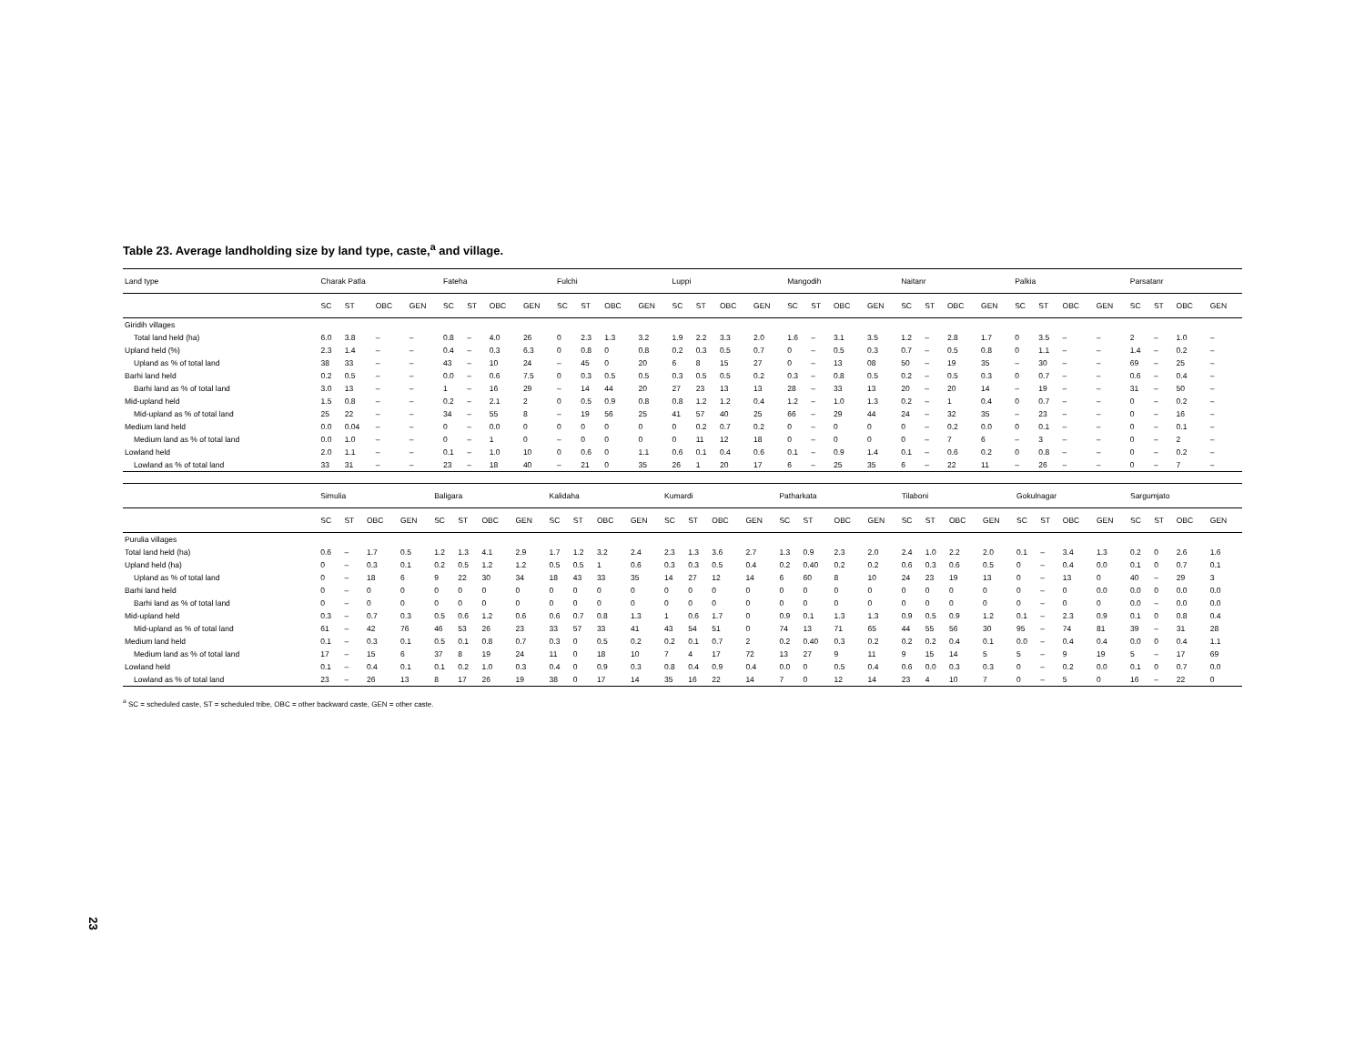Table 23. Average landholding size by land type, caste,<sup>a</sup> and village.
| Land type | Charak Patla | | | | Fateha | | | | Fulchi | | | | Luppi | | | | Mangodih | | | | Naitanr | | | | Palkia | | | | Parsatanr | | | |
| --- | --- | --- | --- | --- | --- | --- | --- | --- | --- | --- | --- | --- | --- | --- | --- | --- | --- | --- | --- | --- | --- | --- | --- | --- | --- | --- | --- | --- | --- | --- | --- | --- |
| | SC | ST | OBC | GEN | SC | ST | OBC | GEN | SC | ST | OBC | GEN | SC | ST | OBC | GEN | SC | ST | OBC | GEN | SC | ST | OBC | GEN | SC | ST | OBC | GEN | SC | ST | OBC | GEN |
| Giridih villages | | | | | | | | | | | | | | | | | | | | | | | | | | | | | | | | |
| Total land held (ha) | 6.0 | 3.8 | – | – | 0.8 | – | 4.0 | 26 | 0 | 2.3 | 1.3 | 3.2 | 1.9 | 2.2 | 3.3 | 2.0 | 1.6 | – | 3.1 | 3.5 | 1.2 | – | 2.8 | 1.7 | 0 | 3.5 | – | – | 2 | – | 1.0 | – |
| Upland held (%) | 2.3 | 1.4 | – | – | 0.4 | – | 0.3 | 6.3 | 0 | 0.8 | 0 | 0.8 | 0.2 | 0.3 | 0.5 | 0.7 | 0 | – | 0.5 | 0.3 | 0.7 | – | 0.5 | 0.8 | 0 | 1.1 | – | – | 1.4 | – | 0.2 | – |
| Upland as % of total land | 38 | 33 | – | – | 43 | – | 10 | 24 | – | 45 | 0 | 20 | 6 | 8 | 15 | 27 | 0 | – | 13 | 08 | 50 | – | 19 | 35 | – | 30 | – | – | 69 | – | 25 | – |
| Barhi land held | 0.2 | 0.5 | – | – | 0.0 | – | 0.6 | 7.5 | 0 | 0.3 | 0.5 | 0.5 | 0.3 | 0.5 | 0.5 | 0.2 | 0.3 | – | 0.8 | 0.5 | 0.2 | – | 0.5 | 0.3 | 0 | 0.7 | – | – | 0.6 | – | 0.4 | – |
| Barhi land as % of total land | 3.0 | 13 | – | – | 1 | – | 16 | 29 | – | 14 | 44 | 20 | 27 | 23 | 13 | 13 | 28 | – | 33 | 13 | 20 | – | 20 | 14 | – | 19 | – | – | 31 | – | 50 | – |
| Mid-upland held | 1.5 | 0.8 | – | – | 0.2 | – | 2.1 | 2 | 0 | 0.5 | 0.9 | 0.8 | 0.8 | 1.2 | 1.2 | 0.4 | 1.2 | – | 1.0 | 1.3 | 0.2 | – | 1 | 0.4 | 0 | 0.7 | – | – | 0 | – | 0.2 | – |
| Mid-upland as % of total land | 25 | 22 | – | – | 34 | – | 55 | 8 | – | 19 | 56 | 25 | 41 | 57 | 40 | 25 | 66 | – | 29 | 44 | 24 | – | 32 | 35 | – | 23 | – | – | 0 | – | 16 | – |
| Medium land held | 0.0 | 0.04 | – | – | 0 | – | 0.0 | 0 | 0 | 0 | 0 | 0 | 0 | 0.2 | 0.7 | 0.2 | 0 | – | 0 | 0 | 0 | – | 0.2 | 0.0 | 0 | 0.1 | – | – | 0 | – | 0.1 | – |
| Medium land as % of total land | 0.0 | 1.0 | – | – | 0 | – | 1 | 0 | – | 0 | 0 | 0 | 0 | 11 | 12 | 18 | 0 | – | 0 | 0 | 0 | – | 7 | 6 | – | 3 | – | – | 0 | – | 2 | – |
| Lowland held | 2.0 | 1.1 | – | – | 0.1 | – | 1.0 | 10 | 0 | 0.6 | 0 | 1.1 | 0.6 | 0.1 | 0.4 | 0.6 | 0.1 | – | 0.9 | 1.4 | 0.1 | – | 0.6 | 0.2 | 0 | 0.8 | – | – | 0 | – | 0.2 | – |
| Lowland as % of total land | 33 | 31 | – | – | 23 | – | 18 | 40 | – | 21 | 0 | 35 | 26 | 1 | 20 | 17 | 6 | – | 25 | 35 | 6 | – | 22 | 11 | – | 26 | – | – | 0 | – | 7 | – |
| | Simulia | | | | Baligara | | | | Kalidaha | | | | Kumardi | | | | Patharkata | | | | Tilaboni | | | | Gokulnagar | | | | Sargumjato | | | |
| --- | --- | --- | --- | --- | --- | --- | --- | --- | --- | --- | --- | --- | --- | --- | --- | --- | --- | --- | --- | --- | --- | --- | --- | --- | --- | --- | --- | --- | --- | --- | --- | --- |
| | SC | ST | OBC | GEN | SC | ST | OBC | GEN | SC | ST | OBC | GEN | SC | ST | OBC | GEN | SC | ST | OBC | GEN | SC | ST | OBC | GEN | SC | ST | OBC | GEN | SC | ST | OBC | GEN |
| Purulia villages | | | | | | | | | | | | | | | | | | | | | | | | | | | | | | | | |
| Total land held (ha) | 0.6 | – | 1.7 | 0.5 | 1.2 | 1.3 | 4.1 | 2.9 | 1.7 | 1.2 | 3.2 | 2.4 | 2.3 | 1.3 | 3.6 | 2.7 | 1.3 | 0.9 | 2.3 | 2.0 | 2.4 | 1.0 | 2.2 | 2.0 | 0.1 | – | 3.4 | 1.3 | 0.2 | 0 | 2.6 | 1.6 |
| Upland held (ha) | 0 | – | 0.3 | 0.1 | 0.2 | 0.5 | 1.2 | 1.2 | 0.5 | 0.5 | 1 | 0.6 | 0.3 | 0.3 | 0.5 | 0.4 | 0.2 | 0.40 | 0.2 | 0.2 | 0.6 | 0.3 | 0.6 | 0.5 | 0 | – | 0.4 | 0.0 | 0.1 | 0 | 0.7 | 0.1 |
| Upland as % of total land | 0 | – | 18 | 6 | 9 | 22 | 30 | 34 | 18 | 43 | 33 | 35 | 14 | 27 | 12 | 14 | 6 | 60 | 8 | 10 | 24 | 23 | 19 | 13 | 0 | – | 13 | 0 | 40 | – | 29 | 3 |
| Barhi land held | 0 | – | 0 | 0 | 0 | 0 | 0 | 0 | 0 | 0 | 0 | 0 | 0 | 0 | 0 | 0 | 0 | 0 | 0 | 0 | 0 | 0 | 0 | 0 | 0 | – | 0 | 0.0 | 0.0 | 0 | 0.0 | 0.0 |
| Barhi land as % of total land | 0 | – | 0 | 0 | 0 | 0 | 0 | 0 | 0 | 0 | 0 | 0 | 0 | 0 | 0 | 0 | 0 | 0 | 0 | 0 | 0 | 0 | 0 | 0 | 0 | – | 0 | 0 | 0.0 | – | 0.0 | 0.0 |
| Mid-upland held | 0.3 | – | 0.7 | 0.3 | 0.5 | 0.6 | 1.2 | 0.6 | 0.6 | 0.7 | 0.8 | 1.3 | 1 | 0.6 | 1.7 | 0 | 0.9 | 0.1 | 1.3 | 1.3 | 0.9 | 0.5 | 0.9 | 1.2 | 0.1 | – | 2.3 | 0.9 | 0.1 | 0 | 0.8 | 0.4 |
| Mid-upland as % of total land | 61 | – | 42 | 76 | 46 | 53 | 26 | 23 | 33 | 57 | 33 | 41 | 43 | 54 | 51 | 0 | 74 | 13 | 71 | 65 | 44 | 55 | 56 | 30 | 95 | – | 74 | 81 | 39 | – | 31 | 28 |
| Medium land held | 0.1 | – | 0.3 | 0.1 | 0.5 | 0.1 | 0.8 | 0.7 | 0.3 | 0 | 0.5 | 0.2 | 0.2 | 0.1 | 0.7 | 2 | 0.2 | 0.40 | 0.3 | 0.2 | 0.2 | 0.2 | 0.4 | 0.1 | 0.0 | – | 0.4 | 0.4 | 0.0 | 0 | 0.4 | 1.1 |
| Medium land as % of total land | 17 | – | 15 | 6 | 37 | 8 | 19 | 24 | 11 | 0 | 18 | 10 | 7 | 4 | 17 | 72 | 13 | 27 | 9 | 11 | 9 | 15 | 14 | 5 | 5 | – | 9 | 19 | 5 | – | 17 | 69 |
| Lowland held | 0.1 | – | 0.4 | 0.1 | 0.1 | 0.2 | 1.0 | 0.3 | 0.4 | 0 | 0.9 | 0.3 | 0.8 | 0.4 | 0.9 | 0.4 | 0.0 | 0 | 0.5 | 0.4 | 0.6 | 0.0 | 0.3 | 0.3 | 0 | – | 0.2 | 0.0 | 0.1 | 0 | 0.7 | 0.0 |
| Lowland as % of total land | 23 | – | 26 | 13 | 8 | 17 | 26 | 19 | 38 | 0 | 17 | 14 | 35 | 16 | 22 | 14 | 7 | 0 | 12 | 14 | 23 | 4 | 10 | 7 | 0 | – | 5 | 0 | 16 | – | 22 | 0 |
<sup>a</sup> SC = scheduled caste, ST = scheduled tribe, OBC = other backward caste, GEN = other caste.
23